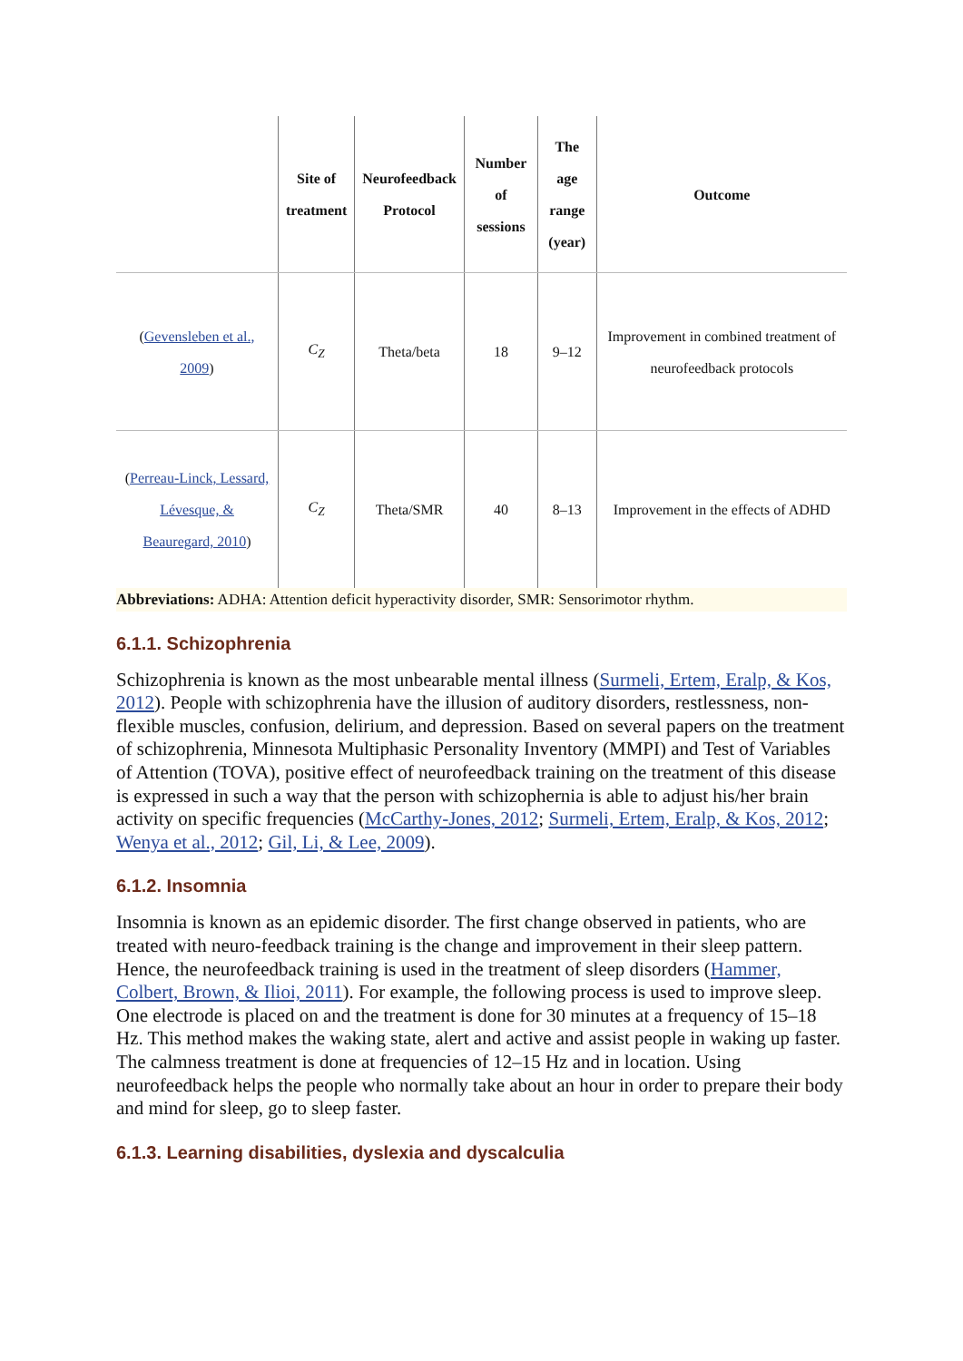| | Site of treatment | Neurofeedback Protocol | Number of sessions | The age range (year) | Outcome |
| --- | --- | --- | --- | --- | --- |
| ( Gevensleben et al., 2009 ) | C<sub>Z</sub> | Theta/beta | 18 | 9–12 | Improvement in combined treatment of neurofeedback protocols |
| ( Perreau-Linck, Lessard, Lévesque, & Beauregard, 2010 ) | C<sub>Z</sub> | Theta/SMR | 40 | 8–13 | Improvement in the effects of ADHD |
Abbreviations: ADHA: Attention deficit hyperactivity disorder, SMR: Sensorimotor rhythm.
6.1.1. Schizophrenia
Schizophrenia is known as the most unbearable mental illness (Surmeli, Ertem, Eralp, & Kos, 2012). People with schizophrenia have the illusion of auditory disorders, restlessness, non-flexible muscles, confusion, delirium, and depression. Based on several papers on the treatment of schizophrenia, Minnesota Multiphasic Personality Inventory (MMPI) and Test of Variables of Attention (TOVA), positive effect of neurofeedback training on the treatment of this disease is expressed in such a way that the person with schizophernia is able to adjust his/her brain activity on specific frequencies (McCarthy-Jones, 2012; Surmeli, Ertem, Eralp, & Kos, 2012; Wenya et al., 2012; Gil, Li, & Lee, 2009).
6.1.2. Insomnia
Insomnia is known as an epidemic disorder. The first change observed in patients, who are treated with neuro-feedback training is the change and improvement in their sleep pattern. Hence, the neurofeedback training is used in the treatment of sleep disorders (Hammer, Colbert, Brown, & Ilioi, 2011). For example, the following process is used to improve sleep. One electrode is placed on and the treatment is done for 30 minutes at a frequency of 15–18 Hz. This method makes the waking state, alert and active and assist people in waking up faster. The calmness treatment is done at frequencies of 12–15 Hz and in location. Using neurofeedback helps the people who normally take about an hour in order to prepare their body and mind for sleep, go to sleep faster.
6.1.3. Learning disabilities, dyslexia and dyscalculia